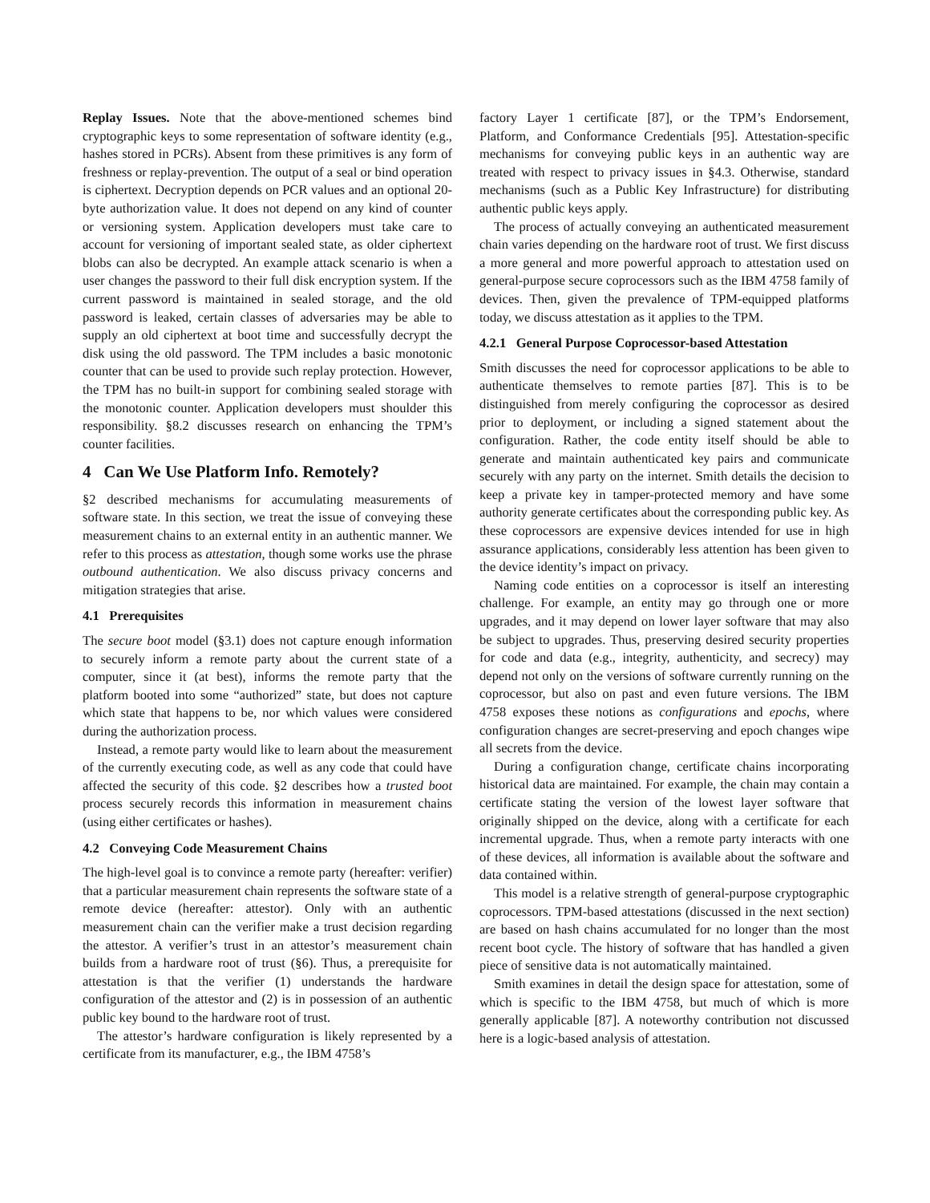Replay Issues. Note that the above-mentioned schemes bind cryptographic keys to some representation of software identity (e.g., hashes stored in PCRs). Absent from these primitives is any form of freshness or replay-prevention. The output of a seal or bind operation is ciphertext. Decryption depends on PCR values and an optional 20-byte authorization value. It does not depend on any kind of counter or versioning system. Application developers must take care to account for versioning of important sealed state, as older ciphertext blobs can also be decrypted. An example attack scenario is when a user changes the password to their full disk encryption system. If the current password is maintained in sealed storage, and the old password is leaked, certain classes of adversaries may be able to supply an old ciphertext at boot time and successfully decrypt the disk using the old password. The TPM includes a basic monotonic counter that can be used to provide such replay protection. However, the TPM has no built-in support for combining sealed storage with the monotonic counter. Application developers must shoulder this responsibility. §8.2 discusses research on enhancing the TPM’s counter facilities.
4 Can We Use Platform Info. Remotely?
§2 described mechanisms for accumulating measurements of software state. In this section, we treat the issue of conveying these measurement chains to an external entity in an authentic manner. We refer to this process as attestation, though some works use the phrase outbound authentication. We also discuss privacy concerns and mitigation strategies that arise.
4.1 Prerequisites
The secure boot model (§3.1) does not capture enough information to securely inform a remote party about the current state of a computer, since it (at best), informs the remote party that the platform booted into some “authorized” state, but does not capture which state that happens to be, nor which values were considered during the authorization process.
Instead, a remote party would like to learn about the measurement of the currently executing code, as well as any code that could have affected the security of this code. §2 describes how a trusted boot process securely records this information in measurement chains (using either certificates or hashes).
4.2 Conveying Code Measurement Chains
The high-level goal is to convince a remote party (hereafter: verifier) that a particular measurement chain represents the software state of a remote device (hereafter: attestor). Only with an authentic measurement chain can the verifier make a trust decision regarding the attestor. A verifier’s trust in an attestor’s measurement chain builds from a hardware root of trust (§6). Thus, a prerequisite for attestation is that the verifier (1) understands the hardware configuration of the attestor and (2) is in possession of an authentic public key bound to the hardware root of trust.
The attestor’s hardware configuration is likely represented by a certificate from its manufacturer, e.g., the IBM 4758’s
factory Layer 1 certificate [87], or the TPM’s Endorsement, Platform, and Conformance Credentials [95]. Attestation-specific mechanisms for conveying public keys in an authentic way are treated with respect to privacy issues in §4.3. Otherwise, standard mechanisms (such as a Public Key Infrastructure) for distributing authentic public keys apply.
The process of actually conveying an authenticated measurement chain varies depending on the hardware root of trust. We first discuss a more general and more powerful approach to attestation used on general-purpose secure coprocessors such as the IBM 4758 family of devices. Then, given the prevalence of TPM-equipped platforms today, we discuss attestation as it applies to the TPM.
4.2.1 General Purpose Coprocessor-based Attestation
Smith discusses the need for coprocessor applications to be able to authenticate themselves to remote parties [87]. This is to be distinguished from merely configuring the coprocessor as desired prior to deployment, or including a signed statement about the configuration. Rather, the code entity itself should be able to generate and maintain authenticated key pairs and communicate securely with any party on the internet. Smith details the decision to keep a private key in tamper-protected memory and have some authority generate certificates about the corresponding public key. As these coprocessors are expensive devices intended for use in high assurance applications, considerably less attention has been given to the device identity’s impact on privacy.
Naming code entities on a coprocessor is itself an interesting challenge. For example, an entity may go through one or more upgrades, and it may depend on lower layer software that may also be subject to upgrades. Thus, preserving desired security properties for code and data (e.g., integrity, authenticity, and secrecy) may depend not only on the versions of software currently running on the coprocessor, but also on past and even future versions. The IBM 4758 exposes these notions as configurations and epochs, where configuration changes are secret-preserving and epoch changes wipe all secrets from the device.
During a configuration change, certificate chains incorporating historical data are maintained. For example, the chain may contain a certificate stating the version of the lowest layer software that originally shipped on the device, along with a certificate for each incremental upgrade. Thus, when a remote party interacts with one of these devices, all information is available about the software and data contained within.
This model is a relative strength of general-purpose cryptographic coprocessors. TPM-based attestations (discussed in the next section) are based on hash chains accumulated for no longer than the most recent boot cycle. The history of software that has handled a given piece of sensitive data is not automatically maintained.
Smith examines in detail the design space for attestation, some of which is specific to the IBM 4758, but much of which is more generally applicable [87]. A noteworthy contribution not discussed here is a logic-based analysis of attestation.